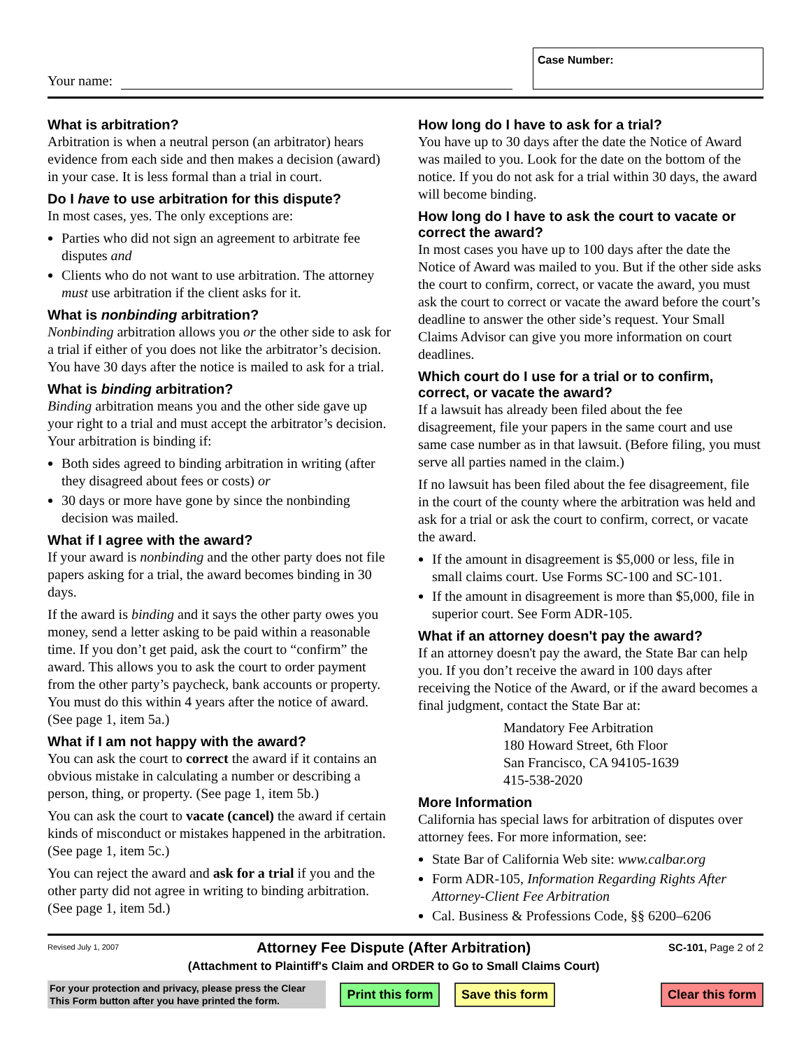Your name:
Case Number:
What is arbitration?
Arbitration is when a neutral person (an arbitrator) hears evidence from each side and then makes a decision (award) in your case. It is less formal than a trial in court.
Do I have to use arbitration for this dispute?
In most cases, yes. The only exceptions are:
Parties who did not sign an agreement to arbitrate fee disputes and
Clients who do not want to use arbitration. The attorney must use arbitration if the client asks for it.
What is nonbinding arbitration?
Nonbinding arbitration allows you or the other side to ask for a trial if either of you does not like the arbitrator’s decision. You have 30 days after the notice is mailed to ask for a trial.
What is binding arbitration?
Binding arbitration means you and the other side gave up your right to a trial and must accept the arbitrator’s decision. Your arbitration is binding if:
Both sides agreed to binding arbitration in writing (after they disagreed about fees or costs) or
30 days or more have gone by since the nonbinding decision was mailed.
What if I agree with the award?
If your award is nonbinding and the other party does not file papers asking for a trial, the award becomes binding in 30 days.
If the award is binding and it says the other party owes you money, send a letter asking to be paid within a reasonable time. If you don’t get paid, ask the court to “confirm” the award. This allows you to ask the court to order payment from the other party’s paycheck, bank accounts or property. You must do this within 4 years after the notice of award. (See page 1, item 5a.)
What if I am not happy with the award?
You can ask the court to correct the award if it contains an obvious mistake in calculating a number or describing a person, thing, or property. (See page 1, item 5b.)
You can ask the court to vacate (cancel) the award if certain kinds of misconduct or mistakes happened in the arbitration. (See page 1, item 5c.)
You can reject the award and ask for a trial if you and the other party did not agree in writing to binding arbitration. (See page 1, item 5d.)
How long do I have to ask for a trial?
You have up to 30 days after the date the Notice of Award was mailed to you. Look for the date on the bottom of the notice. If you do not ask for a trial within 30 days, the award will become binding.
How long do I have to ask the court to vacate or correct the award?
In most cases you have up to 100 days after the date the Notice of Award was mailed to you. But if the other side asks the court to confirm, correct, or vacate the award, you must ask the court to correct or vacate the award before the court’s deadline to answer the other side’s request. Your Small Claims Advisor can give you more information on court deadlines.
Which court do I use for a trial or to confirm, correct, or vacate the award?
If a lawsuit has already been filed about the fee disagreement, file your papers in the same court and use same case number as in that lawsuit. (Before filing, you must serve all parties named in the claim.)
If no lawsuit has been filed about the fee disagreement, file in the court of the county where the arbitration was held and ask for a trial or ask the court to confirm, correct, or vacate the award.
If the amount in disagreement is $5,000 or less, file in small claims court. Use Forms SC-100 and SC-101.
If the amount in disagreement is more than $5,000, file in superior court. See Form ADR-105.
What if an attorney doesn't pay the award?
If an attorney doesn't pay the award, the State Bar can help you. If you don’t receive the award in 100 days after receiving the Notice of the Award, or if the award becomes a final judgment, contact the State Bar at:
Mandatory Fee Arbitration
180 Howard Street, 6th Floor
San Francisco, CA 94105-1639
415-538-2020
More Information
California has special laws for arbitration of disputes over attorney fees. For more information, see:
State Bar of California Web site: www.calbar.org
Form ADR-105, Information Regarding Rights After Attorney-Client Fee Arbitration
Cal. Business & Professions Code, §§ 6200–6206
Revised July 1, 2007
Attorney Fee Dispute (After Arbitration)
(Attachment to Plaintiff's Claim and ORDER to Go to Small Claims Court)
SC-101, Page 2 of 2
For your protection and privacy, please press the Clear This Form button after you have printed the form.
Print this form Save this form Clear this form